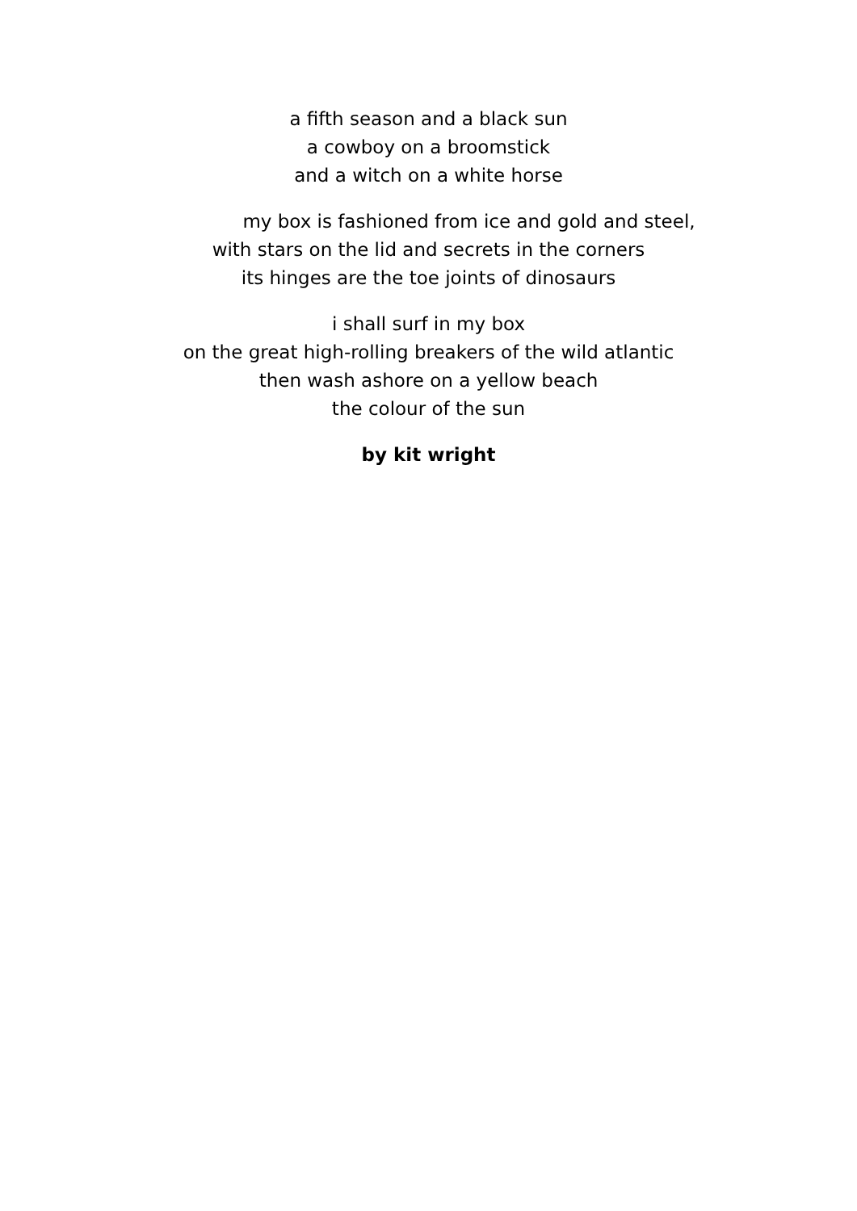a fifth season and a black sun
a cowboy on a broomstick
and a witch on a white horse
my box is fashioned from ice and gold and steel,
with stars on the lid and secrets in the corners
its hinges are the toe joints of dinosaurs
i shall surf in my box
on the great high-rolling breakers of the wild atlantic
then wash ashore on a yellow beach
the colour of the sun
by kit wright